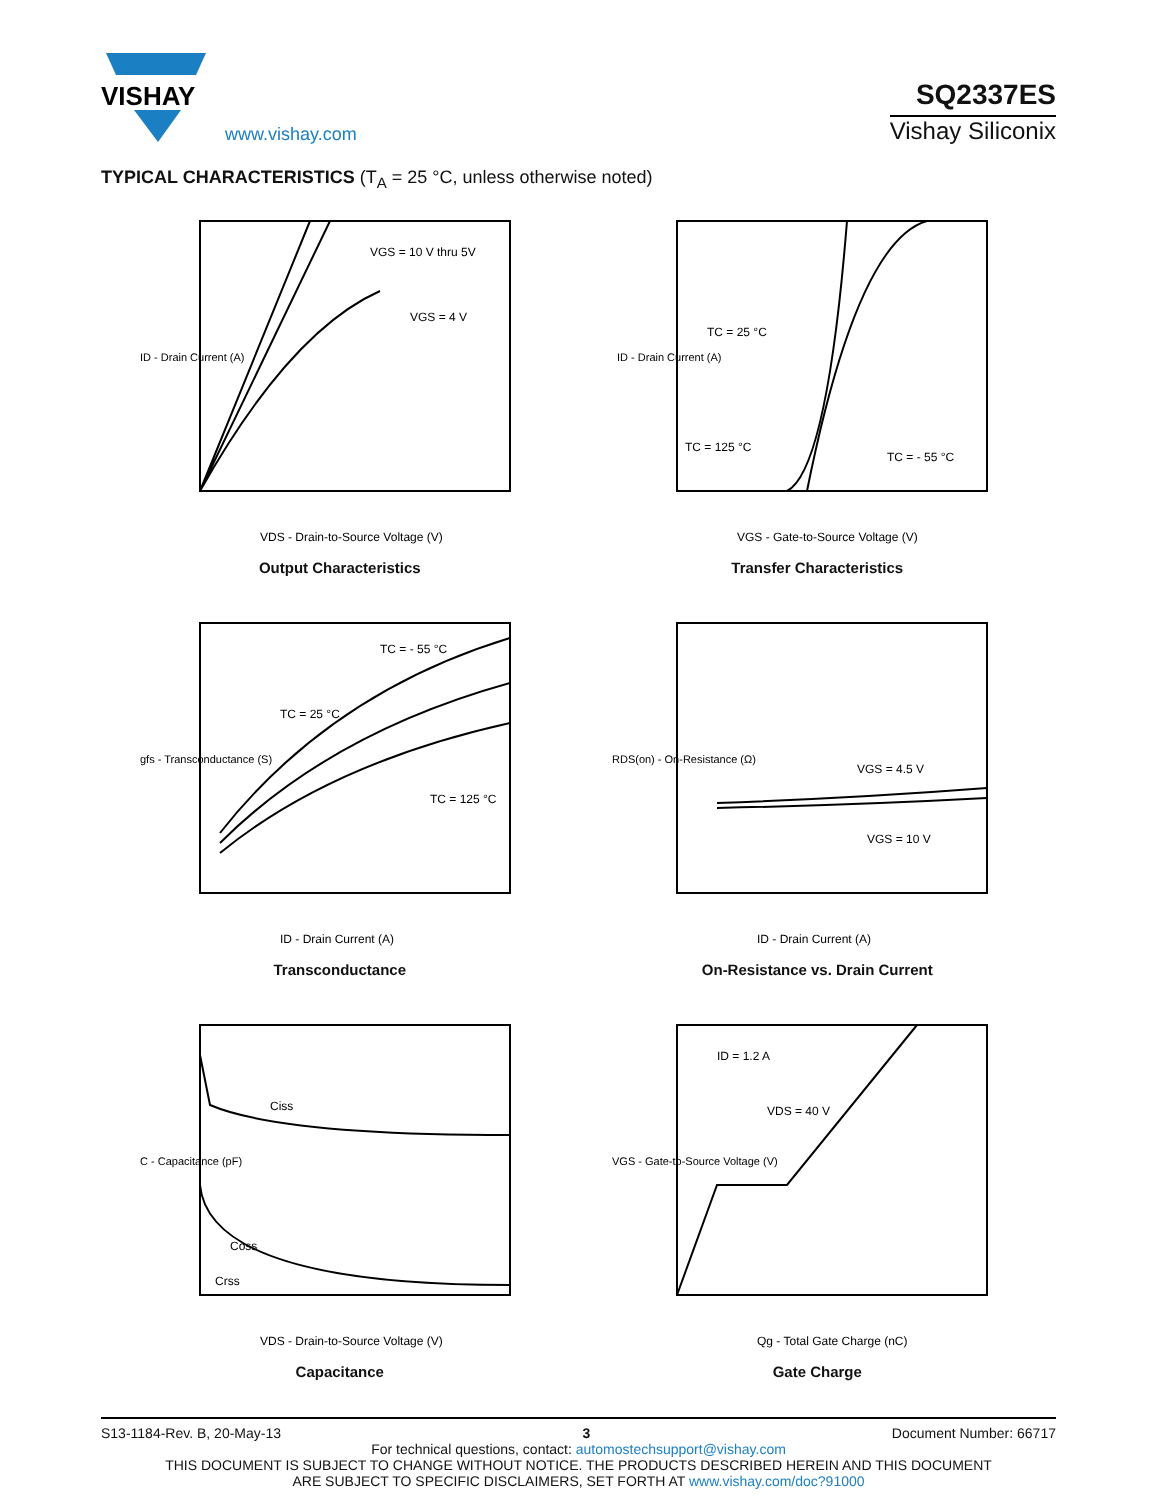VISHAY
www.vishay.com
SQ2337ES
Vishay Siliconix
TYPICAL CHARACTERISTICS (T<sub>A</sub> = 25 °C, unless otherwise noted)
VGS = 10 V thru 5V
VGS = 4 V
VDS - Drain-to-Source Voltage (V)
ID - Drain Current (A)
Output Characteristics
TC = 25 °C
TC = 125 °C
TC = - 55 °C
VGS - Gate-to-Source Voltage (V)
ID - Drain Current (A)
Transfer Characteristics
TC = - 55 °C
TC = 25 °C
TC = 125 °C
ID - Drain Current (A)
gfs - Transconductance (S)
Transconductance
VGS = 4.5 V
VGS = 10 V
ID - Drain Current (A)
RDS(on) - On-Resistance (Ω)
On-Resistance vs. Drain Current
Ciss
Coss
Crss
VDS - Drain-to-Source Voltage (V)
C - Capacitance (pF)
Capacitance
ID = 1.2 A
VDS = 40 V
Qg - Total Gate Charge (nC)
VGS - Gate-to-Source Voltage (V)
Gate Charge
S13-1184-Rev. B, 20-May-13 3 Document Number: 66717
For technical questions, contact: automostechsupport@vishay.com
THIS DOCUMENT IS SUBJECT TO CHANGE WITHOUT NOTICE. THE PRODUCTS DESCRIBED HEREIN AND THIS DOCUMENT
ARE SUBJECT TO SPECIFIC DISCLAIMERS, SET FORTH AT www.vishay.com/doc?91000